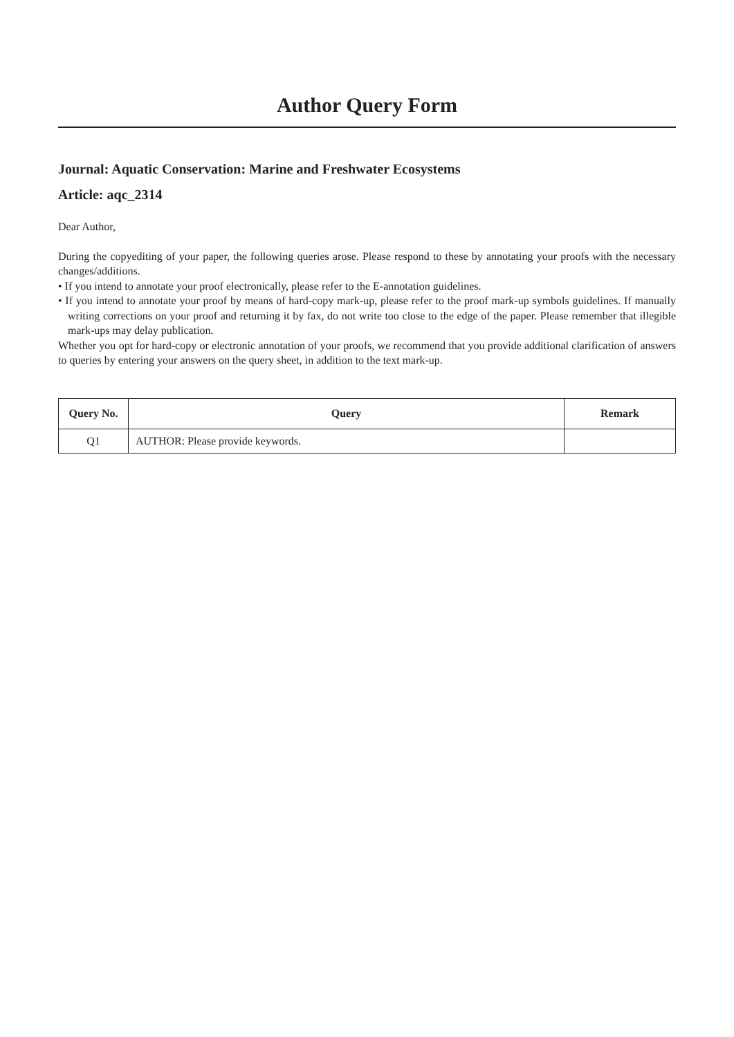Author Query Form
Journal: Aquatic Conservation: Marine and Freshwater Ecosystems
Article: aqc_2314
Dear Author,
During the copyediting of your paper, the following queries arose. Please respond to these by annotating your proofs with the necessary changes/additions.
• If you intend to annotate your proof electronically, please refer to the E-annotation guidelines.
• If you intend to annotate your proof by means of hard-copy mark-up, please refer to the proof mark-up symbols guidelines. If manually writing corrections on your proof and returning it by fax, do not write too close to the edge of the paper. Please remember that illegible mark-ups may delay publication.
Whether you opt for hard-copy or electronic annotation of your proofs, we recommend that you provide additional clarification of answers to queries by entering your answers on the query sheet, in addition to the text mark-up.
| Query No. | Query | Remark |
| --- | --- | --- |
| Q1 | AUTHOR: Please provide keywords. | |